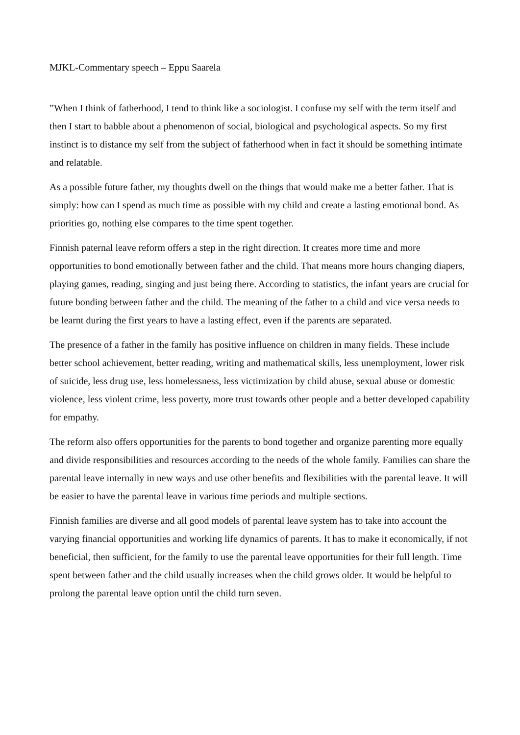MJKL-Commentary speech – Eppu Saarela
”When I think of fatherhood, I tend to think like a sociologist. I confuse my self with the term itself and then I start to babble about a phenomenon of social, biological and psychological aspects. So my first instinct is to distance my self from the subject of fatherhood when in fact it should be something intimate and relatable.
As a possible future father, my thoughts dwell on the things that would make me a better father. That is simply: how can I spend as much time as possible with my child and create a lasting emotional bond. As priorities go, nothing else compares to the time spent together.
Finnish paternal leave reform offers a step in the right direction. It creates more time and more opportunities to bond emotionally between father and the child. That means more hours changing diapers, playing games, reading, singing and just being there. According to statistics, the infant years are crucial for future bonding between father and the child. The meaning of the father to a child and vice versa needs to be learnt during the first years to have a lasting effect, even if the parents are separated.
The presence of a father in the family has positive influence on children in many fields. These include better school achievement, better reading, writing and mathematical skills, less unemployment, lower risk of suicide, less drug use, less homelessness, less victimization by child abuse, sexual abuse or domestic violence, less violent crime, less poverty, more trust towards other people and a better developed capability for empathy.
The reform also offers opportunities for the parents to bond together and organize parenting more equally and divide responsibilities and resources according to the needs of the whole family. Families can share the parental leave internally in new ways and use other benefits and flexibilities with the parental leave. It will be easier to have the parental leave in various time periods and multiple sections.
Finnish families are diverse and all good models of parental leave system has to take into account the varying financial opportunities and working life dynamics of parents. It has to make it economically, if not beneficial, then sufficient, for the family to use the parental leave opportunities for their full length. Time spent between father and the child usually increases when the child grows older. It would be helpful to prolong the parental leave option until the child turn seven.